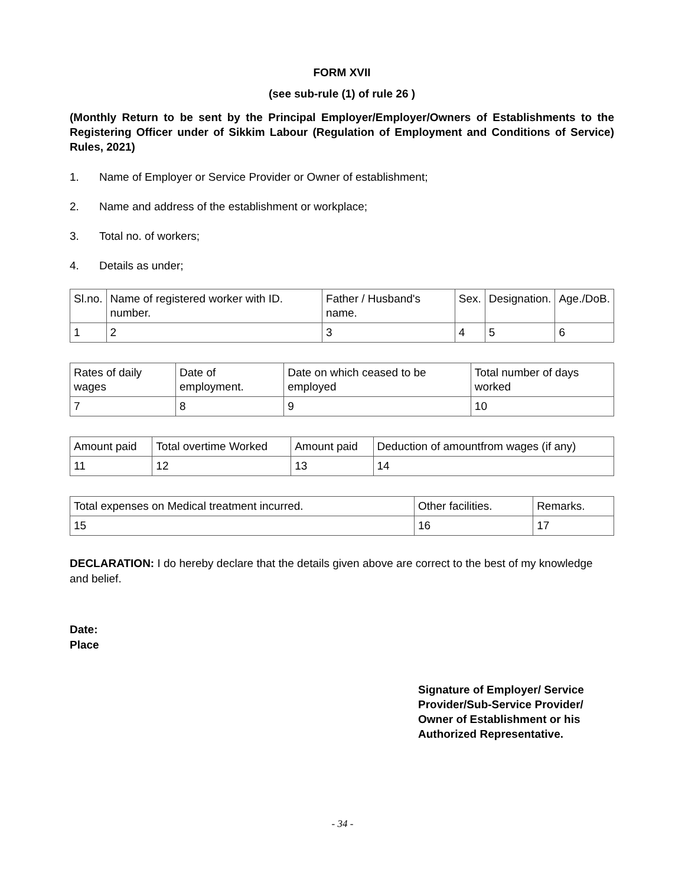FORM XVII
(see sub-rule (1) of rule 26 )
(Monthly Return to be sent by the Principal Employer/Employer/Owners of Establishments to the Registering Officer under of Sikkim Labour (Regulation of Employment and Conditions of Service) Rules, 2021)
1. Name of Employer or Service Provider or Owner of establishment;
2. Name and address of the establishment or workplace;
3. Total no. of workers;
4. Details as under;
| Sl.no. | Name of registered worker with ID. number. | Father / Husband's name. | Sex. | Designation. | Age./DoB. |
| 1 | 2 | 3 | 4 | 5 | 6 |
| Rates of daily wages | Date of employment. | Date on which ceased to be employed | Total number of days worked |
| 7 | 8 | 9 | 10 |
| Amount paid | Total overtime Worked | Amount paid | Deduction of amountfrom wages (if any) |
| 11 | 12 | 13 | 14 |
| Total expenses on Medical treatment incurred. | Other facilities. | Remarks. |
| 15 | 16 | 17 |
DECLARATION: I do hereby declare that the details given above are correct to the best of my knowledge and belief.
Date:
Place
Signature of Employer/ Service Provider/Sub-Service Provider/ Owner of Establishment or his Authorized Representative.
- 34 -